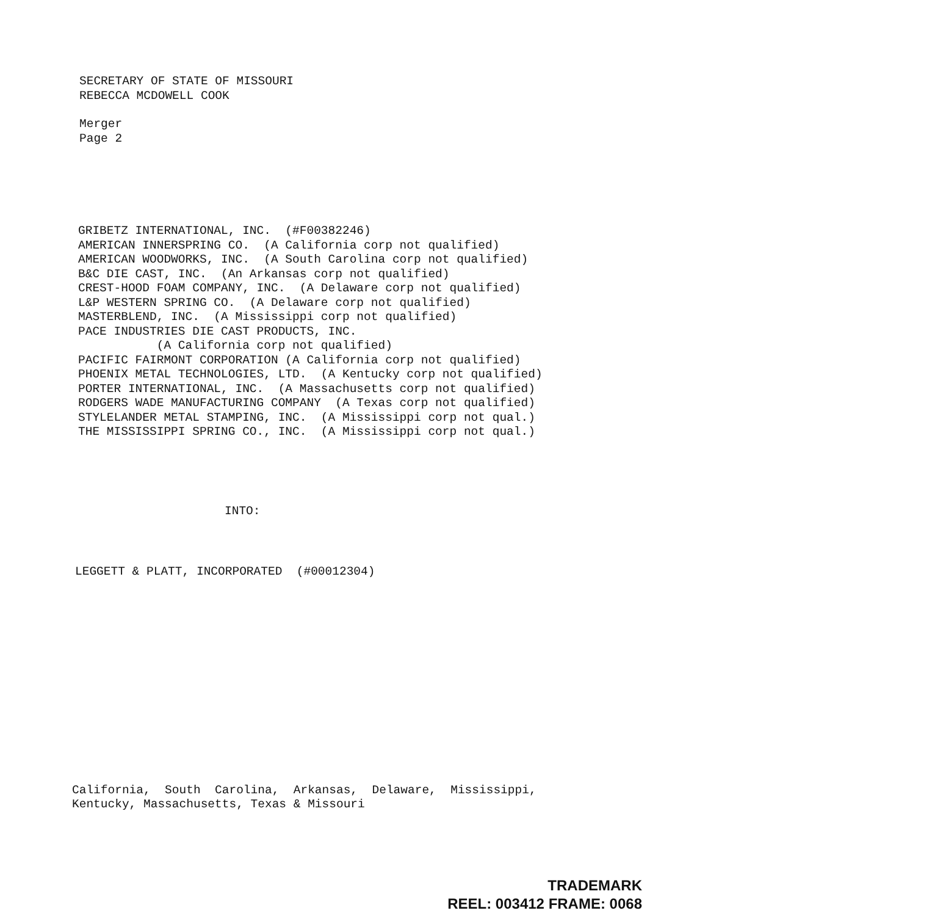SECRETARY OF STATE OF MISSOURI REBECCA MCDOWELL COOK
Merger Page 2
GRIBETZ INTERNATIONAL, INC. (#F00382246) AMERICAN INNERSPRING CO. (A California corp not qualified) AMERICAN WOODWORKS, INC. (A South Carolina corp not qualified) B&C DIE CAST, INC. (An Arkansas corp not qualified) CREST-HOOD FOAM COMPANY, INC. (A Delaware corp not qualified) L&P WESTERN SPRING CO. (A Delaware corp not qualified) MASTERBLEND, INC. (A Mississippi corp not qualified) PACE INDUSTRIES DIE CAST PRODUCTS, INC. (A California corp not qualified) PACIFIC FAIRMONT CORPORATION (A California corp not qualified) PHOENIX METAL TECHNOLOGIES, LTD. (A Kentucky corp not qualified) PORTER INTERNATIONAL, INC. (A Massachusetts corp not qualified) RODGERS WADE MANUFACTURING COMPANY (A Texas corp not qualified) STYLELANDER METAL STAMPING, INC. (A Mississippi corp not qual.) THE MISSISSIPPI SPRING CO., INC. (A Mississippi corp not qual.)
INTO:
LEGGETT & PLATT, INCORPORATED (#00012304)
California, South Carolina, Arkansas, Delaware, Mississippi, Kentucky, Massachusetts, Texas & Missouri
TRADEMARK REEL: 003412 FRAME: 0068